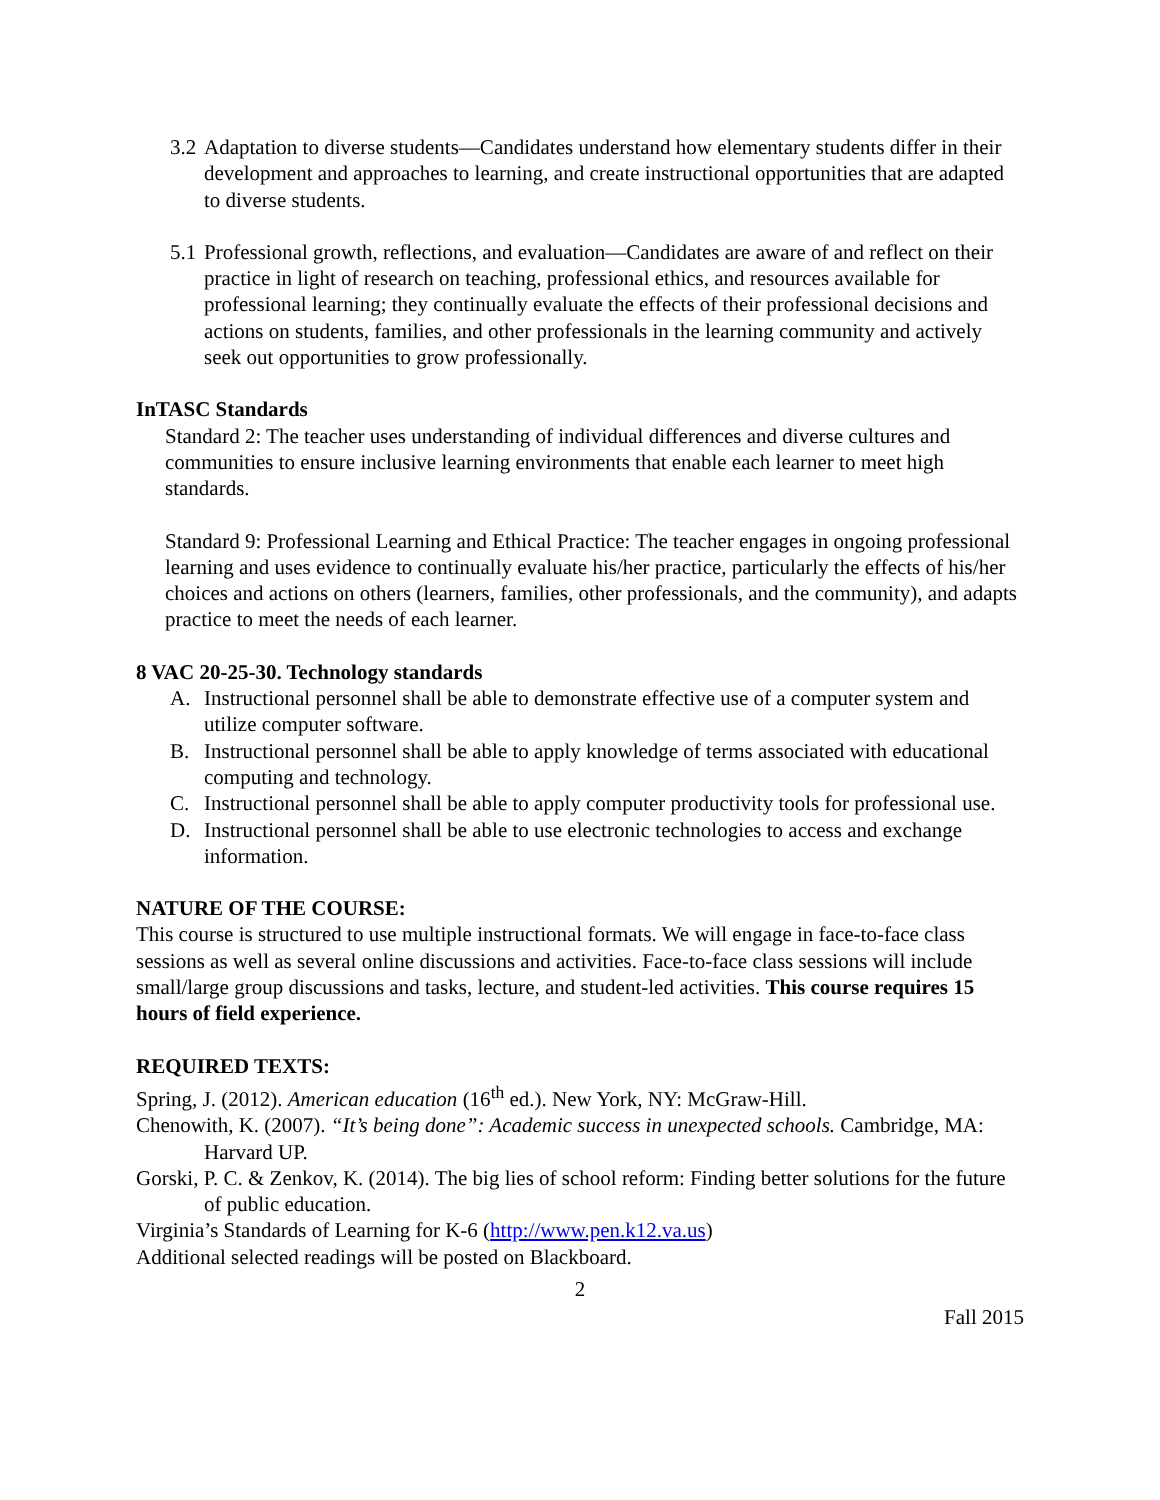3.2
Adaptation to diverse students—Candidates understand how elementary students differ in their development and approaches to learning, and create instructional opportunities that are adapted to diverse students.
5.1
Professional growth, reflections, and evaluation—Candidates are aware of and reflect on their practice in light of research on teaching, professional ethics, and resources available for professional learning; they continually evaluate the effects of their professional decisions and actions on students, families, and other professionals in the learning community and actively seek out opportunities to grow professionally.
InTASC Standards
Standard 2: The teacher uses understanding of individual differences and diverse cultures and communities to ensure inclusive learning environments that enable each learner to meet high standards.
Standard 9: Professional Learning and Ethical Practice: The teacher engages in ongoing professional learning and uses evidence to continually evaluate his/her practice, particularly the effects of his/her choices and actions on others (learners, families, other professionals, and the community), and adapts practice to meet the needs of each learner.
8 VAC 20-25-30. Technology standards
A. Instructional personnel shall be able to demonstrate effective use of a computer system and utilize computer software.
B. Instructional personnel shall be able to apply knowledge of terms associated with educational computing and technology.
C. Instructional personnel shall be able to apply computer productivity tools for professional use.
D. Instructional personnel shall be able to use electronic technologies to access and exchange information.
NATURE OF THE COURSE:
This course is structured to use multiple instructional formats. We will engage in face-to-face class sessions as well as several online discussions and activities. Face-to-face class sessions will include small/large group discussions and tasks, lecture, and student-led activities. This course requires 15 hours of field experience.
REQUIRED TEXTS:
Spring, J. (2012). American education (16<sup>th</sup> ed.). New York, NY: McGraw-Hill.
Chenowith, K. (2007). “It’s being done”: Academic success in unexpected schools. Cambridge, MA: Harvard UP.
Gorski, P. C. & Zenkov, K. (2014). The big lies of school reform: Finding better solutions for the future of public education.
Virginia’s Standards of Learning for K-6 (http://www.pen.k12.va.us)
Additional selected readings will be posted on Blackboard.
2
Fall 2015